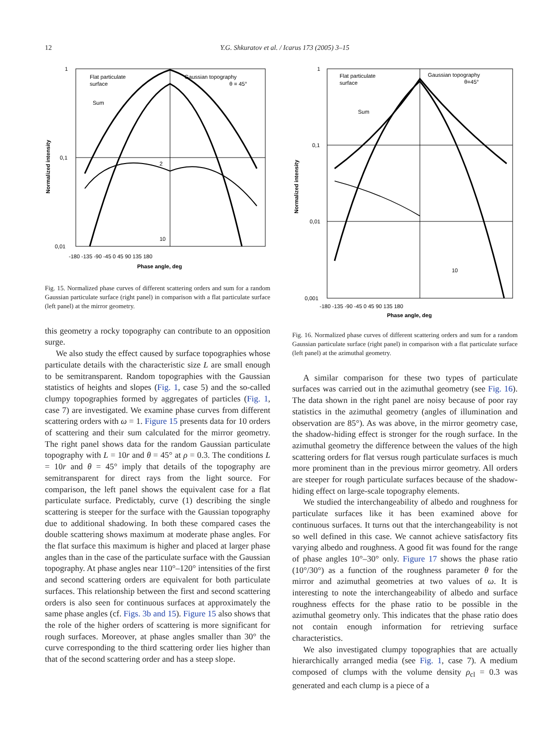12 Y.G. Shkuratov et al. / Icarus 173 (2005) 3–15
Flat particulate
surface
Gaussian topography
θ = 45°
Sum
2
10
1
0,1
0,01
-180 -135 -90 -45 0 45 90 135 180
Phase angle, deg
Normalized intensity
Fig. 15. Normalized phase curves of different scattering orders and sum for a random Gaussian particulate surface (right panel) in comparison with a flat particulate surface (left panel) at the mirror geometry.
this geometry a rocky topography can contribute to an opposition surge.
We also study the effect caused by surface topographies whose particulate details with the characteristic size L are small enough to be semitransparent. Random topographies with the Gaussian statistics of heights and slopes (Fig. 1, case 5) and the so-called clumpy topographies formed by aggregates of particles (Fig. 1, case 7) are investigated. We examine phase curves from different scattering orders with ω = 1. Figure 15 presents data for 10 orders of scattering and their sum calculated for the mirror geometry. The right panel shows data for the random Gaussian particulate topography with L = 10r and θ = 45° at ρ = 0.3. The conditions L = 10r and θ = 45° imply that details of the topography are semitransparent for direct rays from the light source. For comparison, the left panel shows the equivalent case for a flat particulate surface. Predictably, curve (1) describing the single scattering is steeper for the surface with the Gaussian topography due to additional shadowing. In both these compared cases the double scattering shows maximum at moderate phase angles. For the flat surface this maximum is higher and placed at larger phase angles than in the case of the particulate surface with the Gaussian topography. At phase angles near 110°–120° intensities of the first and second scattering orders are equivalent for both particulate surfaces. This relationship between the first and second scattering orders is also seen for continuous surfaces at approximately the same phase angles (cf. Figs. 3b and 15). Figure 15 also shows that the role of the higher orders of scattering is more significant for rough surfaces. Moreover, at phase angles smaller than 30° the curve corresponding to the third scattering order lies higher than that of the second scattering order and has a steep slope.
Flat particulate
surface
Gaussian topography
θ=45°
Sum
10
1
0,1
0,01
0,001
-180 -135 -90 -45 0 45 90 135 180
Phase angle, deg
Normalized intensity
Fig. 16. Normalized phase curves of different scattering orders and sum for a random Gaussian particulate surface (right panel) in comparison with a flat particulate surface (left panel) at the azimuthal geometry.
A similar comparison for these two types of particulate surfaces was carried out in the azimuthal geometry (see Fig. 16). The data shown in the right panel are noisy because of poor ray statistics in the azimuthal geometry (angles of illumination and observation are 85°). As was above, in the mirror geometry case, the shadow-hiding effect is stronger for the rough surface. In the azimuthal geometry the difference between the values of the high scattering orders for flat versus rough particulate surfaces is much more prominent than in the previous mirror geometry. All orders are steeper for rough particulate surfaces because of the shadow-hiding effect on large-scale topography elements.
We studied the interchangeability of albedo and roughness for particulate surfaces like it has been examined above for continuous surfaces. It turns out that the interchangeability is not so well defined in this case. We cannot achieve satisfactory fits varying albedo and roughness. A good fit was found for the range of phase angles 10°–30° only. Figure 17 shows the phase ratio (10°/30°) as a function of the roughness parameter θ for the mirror and azimuthal geometries at two values of ω. It is interesting to note the interchangeability of albedo and surface roughness effects for the phase ratio to be possible in the azimuthal geometry only. This indicates that the phase ratio does not contain enough information for retrieving surface characteristics.
We also investigated clumpy topographies that are actually hierarchically arranged media (see Fig. 1, case 7). A medium composed of clumps with the volume density ρ<sub>cl</sub> = 0.3 was generated and each clump is a piece of a